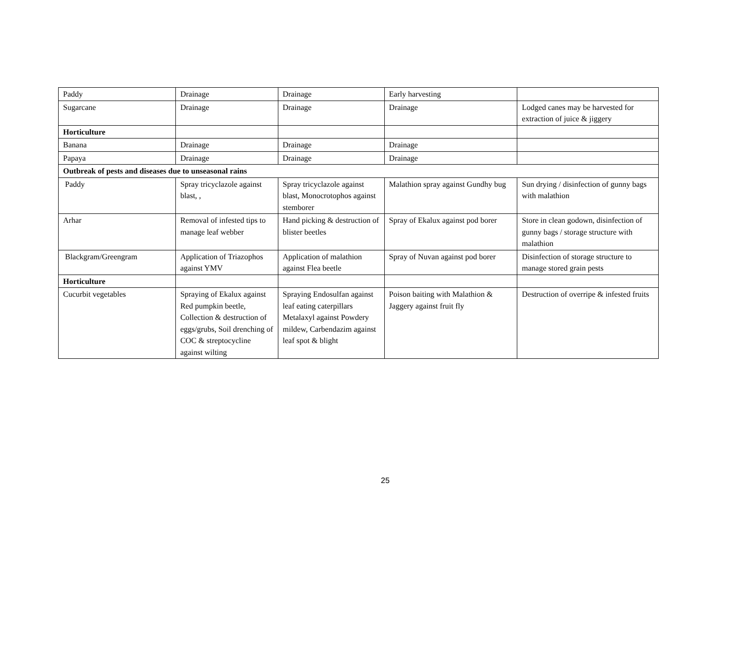| Paddy | Drainage | Drainage | Early harvesting | |
| Sugarcane | Drainage | Drainage | Drainage | Lodged canes may be harvested for extraction of juice & jiggery |
| Horticulture | | | | |
| Banana | Drainage | Drainage | Drainage | |
| Papaya | Drainage | Drainage | Drainage | |
| Outbreak of pests and diseases due to unseasonal rains | | | | |
| Paddy | Spray tricyclazole against blast, , | Spray tricyclazole against blast, Monocrotophos against stemborer | Malathion spray against Gundhy bug | Sun drying / disinfection of gunny bags with malathion |
| Arhar | Removal of infested tips to manage leaf webber | Hand picking & destruction of blister beetles | Spray of Ekalux against pod borer | Store in clean godown, disinfection of gunny bags / storage structure with malathion |
| Blackgram/Greengram | Application of Triazophos against YMV | Application of malathion against Flea beetle | Spray of Nuvan against pod borer | Disinfection of storage structure to manage stored grain pests |
| Horticulture | | | | |
| Cucurbit vegetables | Spraying of Ekalux against Red pumpkin beetle, Collection & destruction of eggs/grubs, Soil drenching of COC & streptocycline against wilting | Spraying Endosulfan against leaf eating caterpillars Metalaxyl against Powdery mildew, Carbendazim against leaf spot & blight | Poison baiting with Malathion & Jaggery against fruit fly | Destruction of overripe & infested fruits |
25